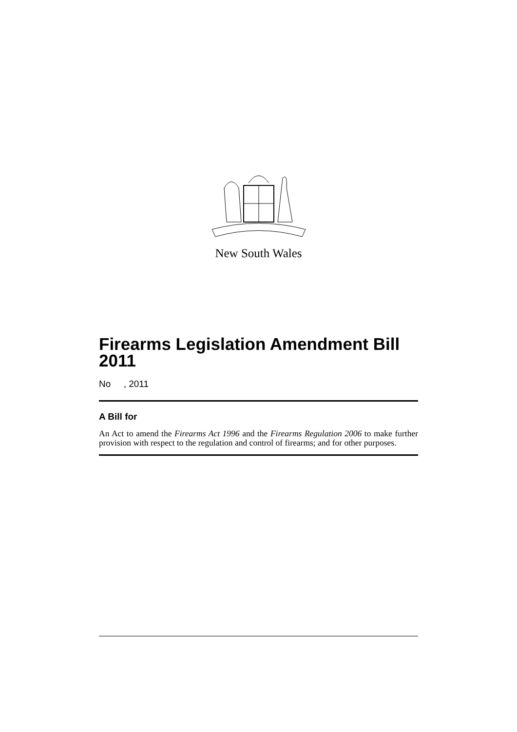New South Wales
Firearms Legislation Amendment Bill 2011
No , 2011
A Bill for
An Act to amend the Firearms Act 1996 and the Firearms Regulation 2006 to make further provision with respect to the regulation and control of firearms; and for other purposes.